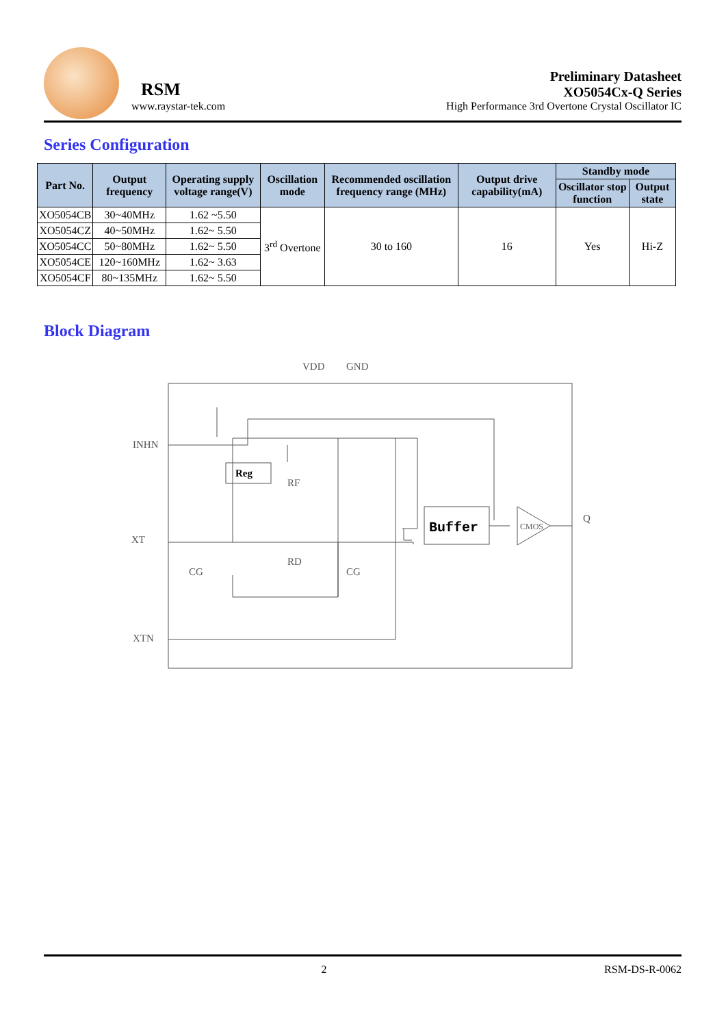RSM
www.raystar-tek.com
Preliminary Datasheet
XO5054Cx-Q Series
High Performance 3rd Overtone Crystal Oscillator IC
Series Configuration
| Part No. | Output frequency | Operating supply voltage range(V) | Oscillation mode | Recommended oscillation frequency range (MHz) | Output drive capability(mA) | Standby mode | |
| --- | --- | --- | --- | --- | --- | --- | --- |
| | | | | | | Oscillator stop function | Output state |
| XO5054CB | 30~40MHz | 1.62 ~5.50 | 3<sup>rd</sup> Overtone | 30 to 160 | 16 | Yes | Hi-Z |
| XO5054CZ | 40~50MHz | 1.62~ 5.50 | | | | | |
| XO5054CC | 50~80MHz | 1.62~ 5.50 | | | | | |
| XO5054CE | 120~160MHz | 1.62~ 3.63 | | | | | |
| XO5054CF | 80~135MHz | 1.62~ 5.50 | | | | | |
Block Diagram
VDD
GND
INHN
XT
XTN
Q
Reg
Buffer
CMOS
RF
RD
CG
CG
2 RSM-DS-R-0062